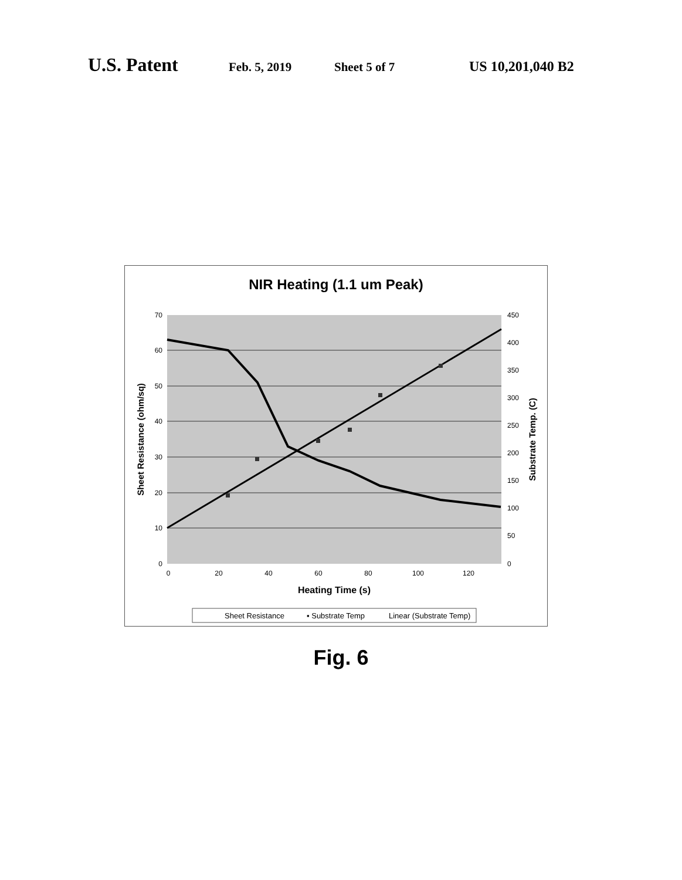U.S. Patent Feb. 5, 2019 Sheet 5 of 7 US 10,201,040 B2
NIR Heating (1.1 um Peak)
70
60
50
40
30
20
10
0
450
400
350
300
250
200
150
100
50
0
0
20
40
60
80
100
120
Heating Time (s)
Sheet Resistance (ohm/sq)
Substrate Temp. (C)
Sheet Resistance
▪ Substrate Temp
Linear (Substrate Temp)
Fig. 6